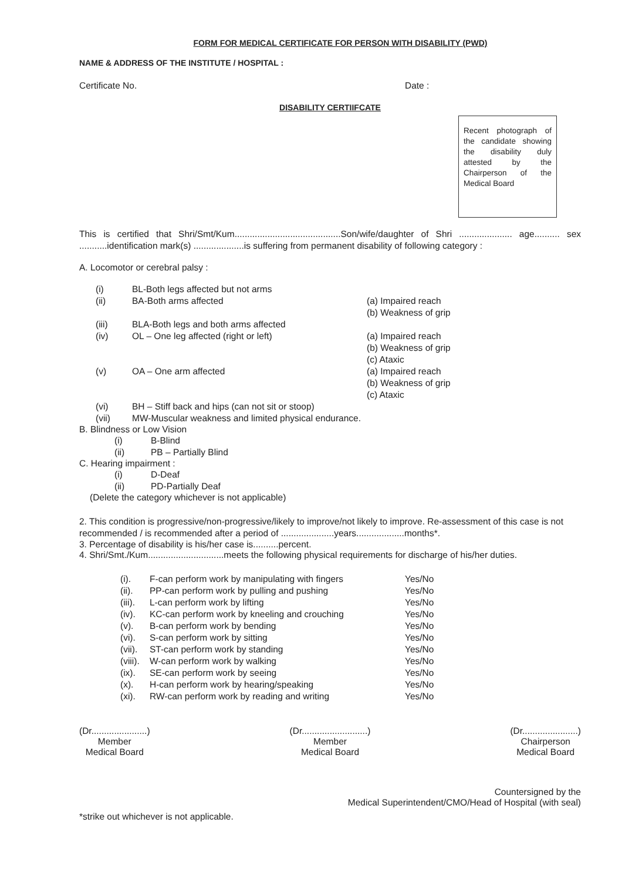FORM FOR MEDICAL CERTIFICATE FOR PERSON WITH DISABILITY (PWD)
NAME & ADDRESS OF THE INSTITUTE / HOSPITAL :
Certificate No. Date :
DISABILITY CERTIIFCATE
Recent photograph of the candidate showing the disability duly attested by the Chairperson of the Medical Board
This is certified that Shri/Smt/Kum..........................................Son/wife/daughter of Shri ..................... age.......... sex ...........identification mark(s) ....................is suffering from permanent disability of following category :
A. Locomotor or cerebral palsy :
| (i) | BL-Both legs affected but not arms | |
| (ii) | BA-Both arms affected | (a) Impaired reach (b) Weakness of grip |
| (iii) | BLA-Both legs and both arms affected | |
| (iv) | OL – One leg affected (right or left) | (a) Impaired reach (b) Weakness of grip (c) Ataxic |
| (v) | OA – One arm affected | (a) Impaired reach (b) Weakness of grip (c) Ataxic |
| (vi) | BH – Stiff back and hips (can not sit or stoop) | |
| (vii) | MW-Muscular weakness and limited physical endurance. | |
B. Blindness or Low Vision
| (i) | B-Blind |
| (ii) | PB – Partially Blind |
C. Hearing impairment :
| (i) | D-Deaf |
| (ii) | PD-Partially Deaf |
(Delete the category whichever is not applicable)
2. This condition is progressive/non-progressive/likely to improve/not likely to improve. Re-assessment of this case is not recommended / is recommended after a period of .....................years...................months*.
3. Percentage of disability is his/her case is..........percent.
4. Shri/Smt./Kum..............................meets the following physical requirements for discharge of his/her duties.
| (i). | F-can perform work by manipulating with fingers | Yes/No |
| (ii). | PP-can perform work by pulling and pushing | Yes/No |
| (iii). | L-can perform work by lifting | Yes/No |
| (iv). | KC-can perform work by kneeling and crouching | Yes/No |
| (v). | B-can perform work by bending | Yes/No |
| (vi). | S-can perform work by sitting | Yes/No |
| (vii). | ST-can perform work by standing | Yes/No |
| (viii). | W-can perform work by walking | Yes/No |
| (ix). | SE-can perform work by seeing | Yes/No |
| (x). | H-can perform work by hearing/speaking | Yes/No |
| (xi). | RW-can perform work by reading and writing | Yes/No |
(Dr......................)
Member
Medical Board
(Dr..........................)
Member
Medical Board
(Dr......................)
Chairperson
Medical Board
Countersigned by the
Medical Superintendent/CMO/Head of Hospital (with seal)
*strike out whichever is not applicable.